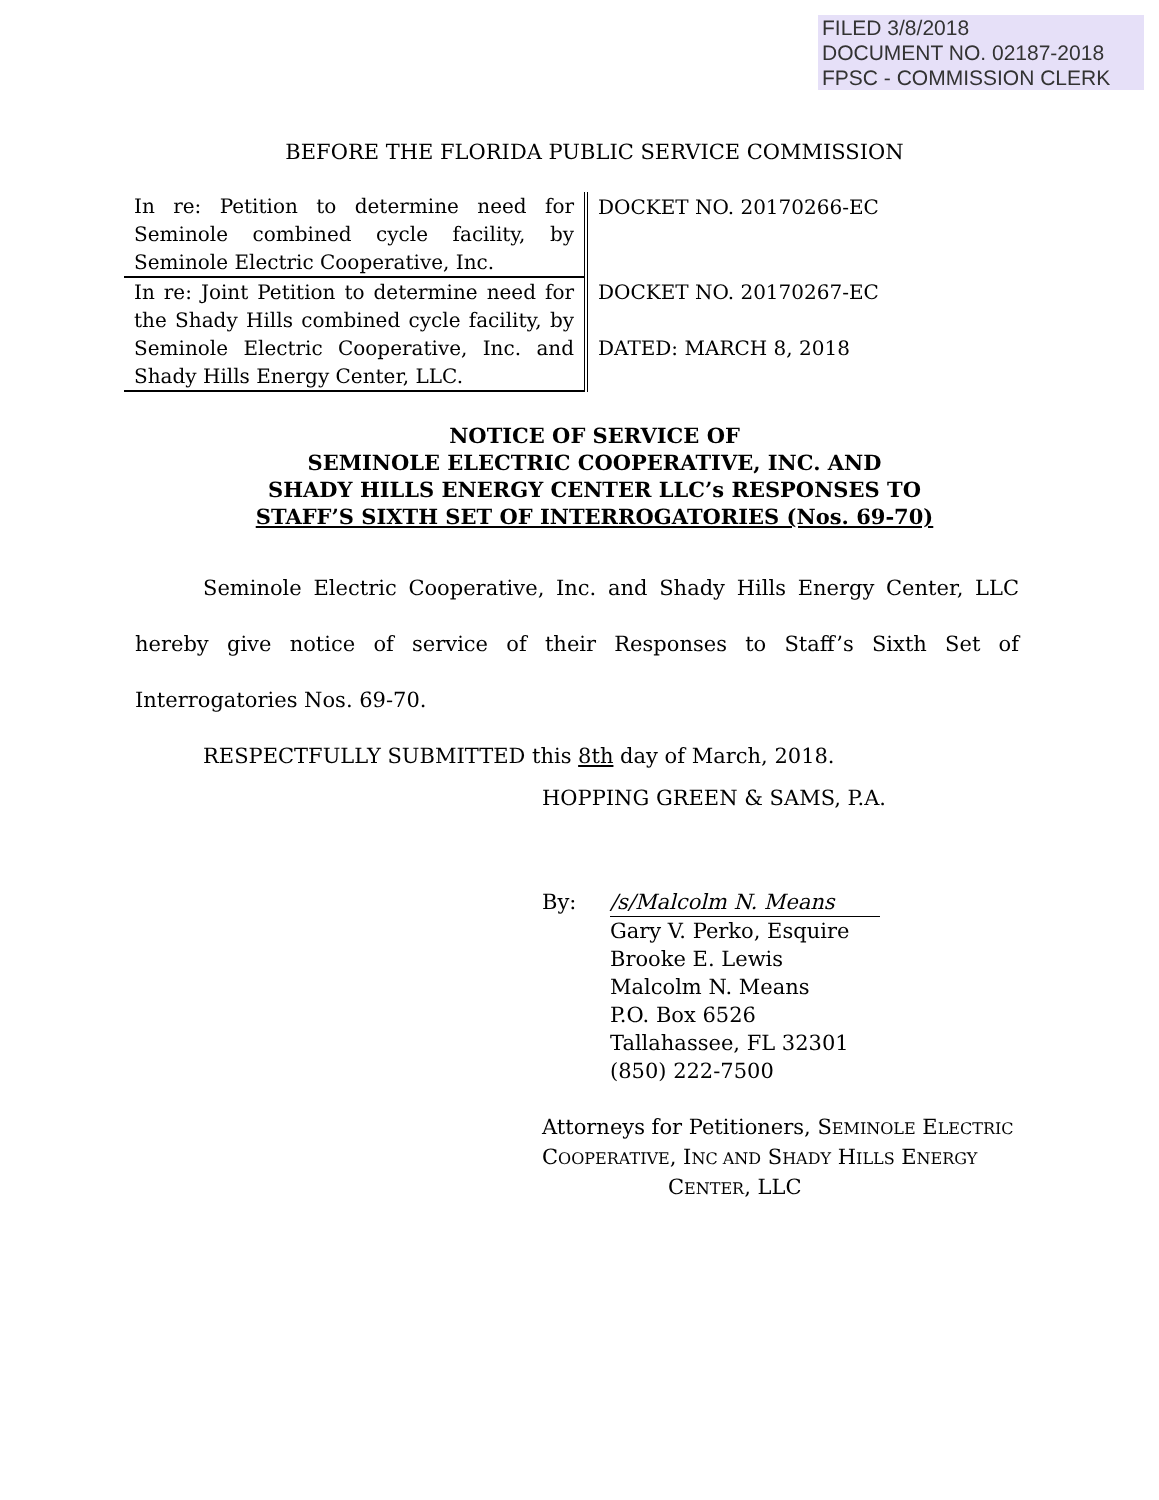FILED 3/8/2018
DOCUMENT NO. 02187-2018
FPSC - COMMISSION CLERK
BEFORE THE FLORIDA PUBLIC SERVICE COMMISSION
| In re: Petition to determine need for Seminole combined cycle facility, by Seminole Electric Cooperative, Inc. | DOCKET NO. 20170266-EC |
| In re: Joint Petition to determine need for the Shady Hills combined cycle facility, by Seminole Electric Cooperative, Inc. and Shady Hills Energy Center, LLC. | DOCKET NO. 20170267-EC DATED: MARCH 8, 2018 |
NOTICE OF SERVICE OF
SEMINOLE ELECTRIC COOPERATIVE, INC. AND
SHADY HILLS ENERGY CENTER LLC’s RESPONSES TO
STAFF’S SIXTH SET OF INTERROGATORIES (Nos. 69-70)
Seminole Electric Cooperative, Inc. and Shady Hills Energy Center, LLC hereby give notice of service of their Responses to Staff’s Sixth Set of Interrogatories Nos. 69-70.
RESPECTFULLY SUBMITTED this 8th day of March, 2018.
HOPPING GREEN & SAMS, P.A.
By: /s/Malcolm N. Means
Gary V. Perko, Esquire
Brooke E. Lewis
Malcolm N. Means
P.O. Box 6526
Tallahassee, FL 32301
(850) 222-7500
Attorneys for Petitioners, SEMINOLE ELECTRIC
COOPERATIVE, INC AND SHADY HILLS ENERGY
CENTER, LLC